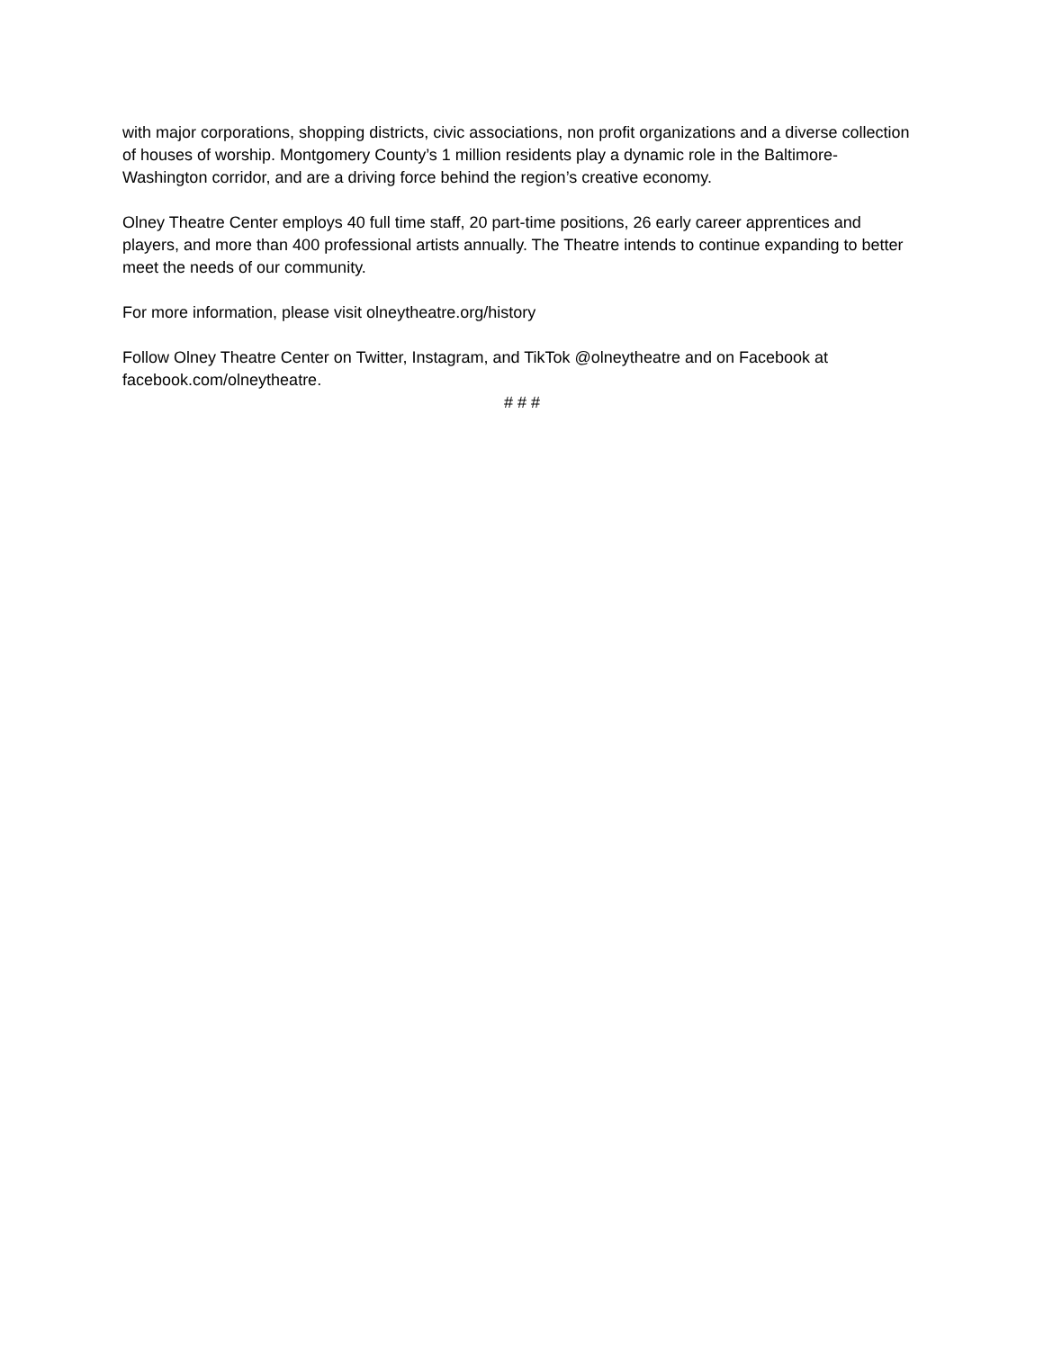with major corporations, shopping districts, civic associations, non profit organizations and a diverse collection of houses of worship. Montgomery County’s 1 million residents play a dynamic role in the Baltimore-Washington corridor, and are a driving force behind the region’s creative economy.
Olney Theatre Center employs 40 full time staff, 20 part-time positions, 26 early career apprentices and players, and more than 400 professional artists annually. The Theatre intends to continue expanding to better meet the needs of our community.
For more information, please visit olneytheatre.org/history
Follow Olney Theatre Center on Twitter, Instagram, and TikTok @olneytheatre and on Facebook at facebook.com/olneytheatre.
# # #